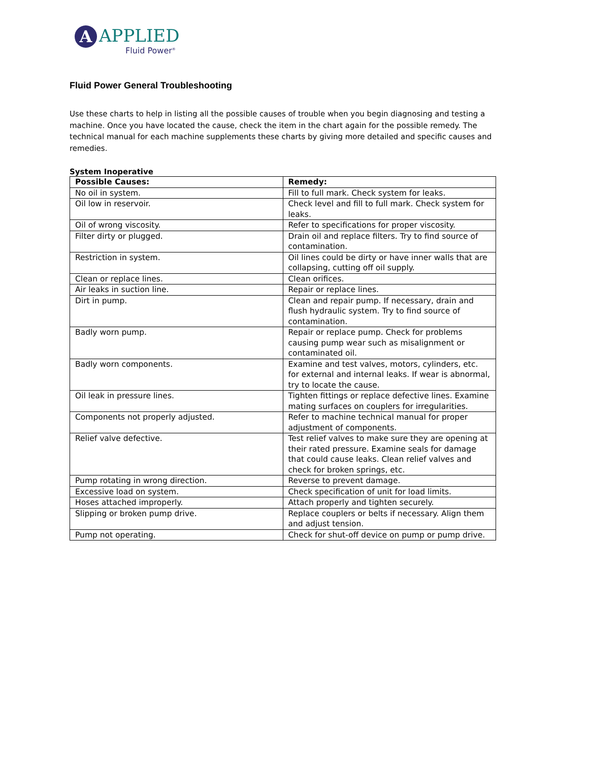A
APPLIED
Fluid Power<sup>®</sup>
Fluid Power General Troubleshooting
Use these charts to help in listing all the possible causes of trouble when you begin diagnosing and testing a machine. Once you have located the cause, check the item in the chart again for the possible remedy. The technical manual for each machine supplements these charts by giving more detailed and specific causes and remedies.
System Inoperative
| Possible Causes: | Remedy: |
| --- | --- |
| No oil in system. | Fill to full mark. Check system for leaks. |
| Oil low in reservoir. | Check level and fill to full mark. Check system for leaks. |
| Oil of wrong viscosity. | Refer to specifications for proper viscosity. |
| Filter dirty or plugged. | Drain oil and replace filters. Try to find source of contamination. |
| Restriction in system. | Oil lines could be dirty or have inner walls that are collapsing, cutting off oil supply. |
| Clean or replace lines. | Clean orifices. |
| Air leaks in suction line. | Repair or replace lines. |
| Dirt in pump. | Clean and repair pump. If necessary, drain and flush hydraulic system. Try to find source of contamination. |
| Badly worn pump. | Repair or replace pump. Check for problems causing pump wear such as misalignment or contaminated oil. |
| Badly worn components. | Examine and test valves, motors, cylinders, etc. for external and internal leaks. If wear is abnormal, try to locate the cause. |
| Oil leak in pressure lines. | Tighten fittings or replace defective lines. Examine mating surfaces on couplers for irregularities. |
| Components not properly adjusted. | Refer to machine technical manual for proper adjustment of components. |
| Relief valve defective. | Test relief valves to make sure they are opening at their rated pressure. Examine seals for damage that could cause leaks. Clean relief valves and check for broken springs, etc. |
| Pump rotating in wrong direction. | Reverse to prevent damage. |
| Excessive load on system. | Check specification of unit for load limits. |
| Hoses attached improperly. | Attach properly and tighten securely. |
| Slipping or broken pump drive. | Replace couplers or belts if necessary. Align them and adjust tension. |
| Pump not operating. | Check for shut-off device on pump or pump drive. |